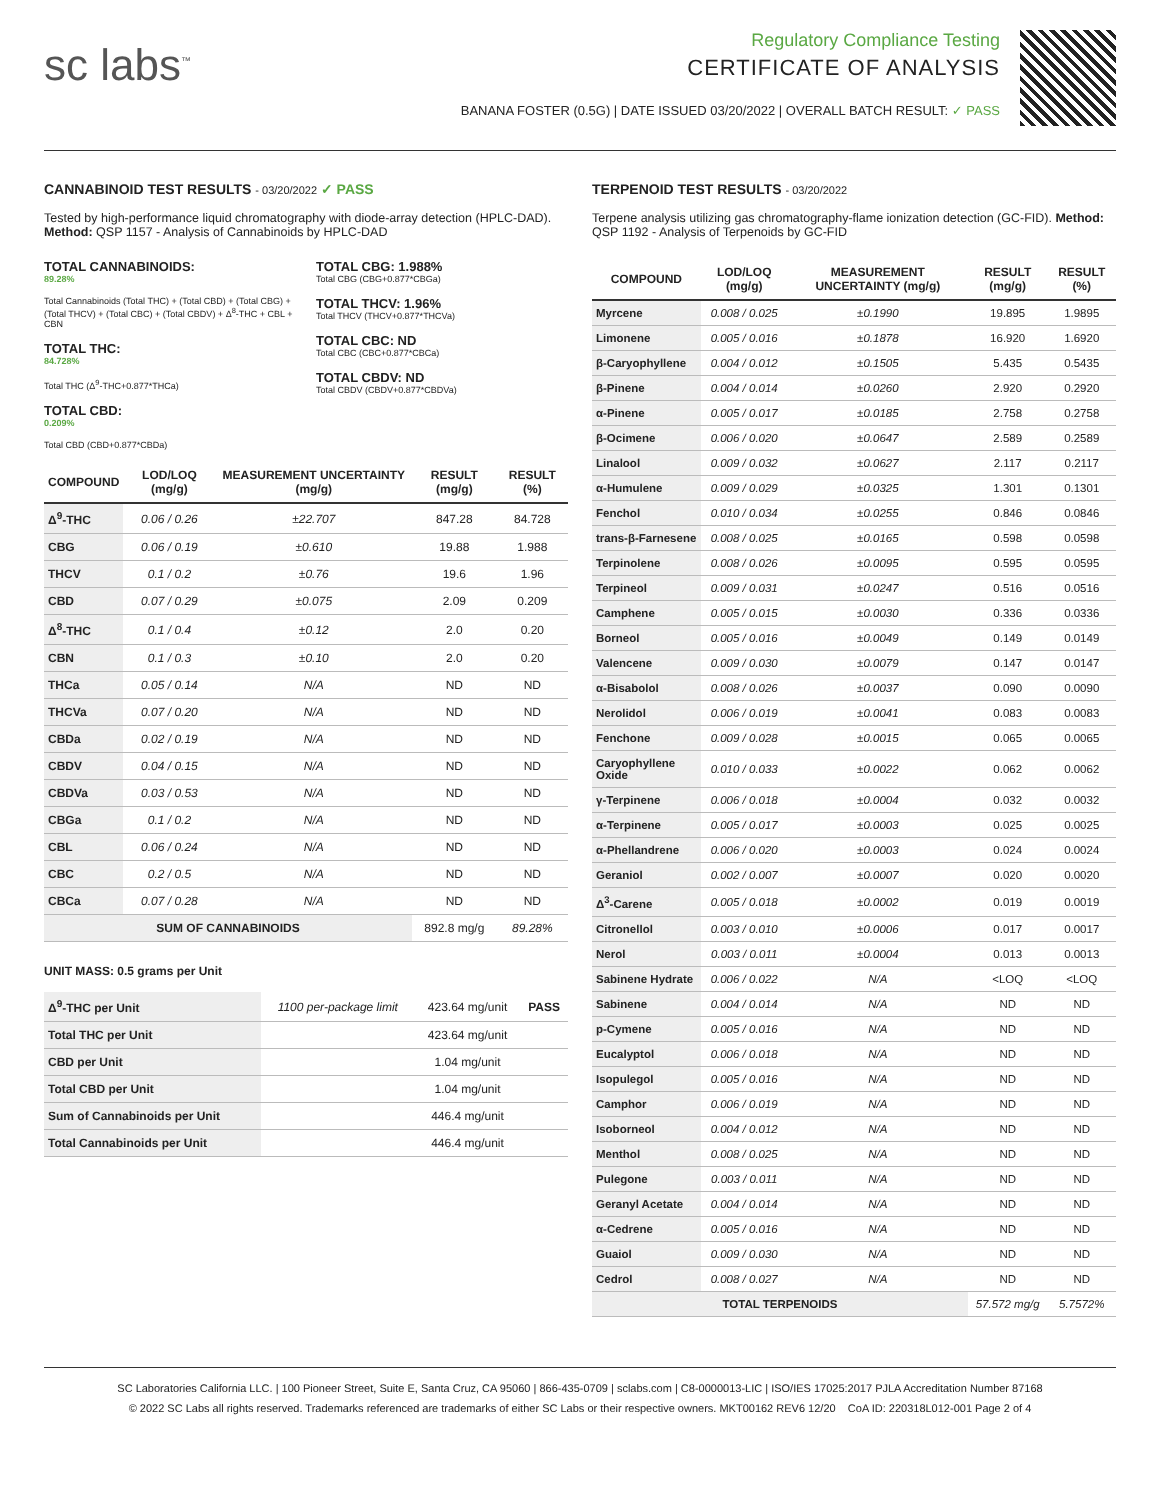sc labs<sup>™</sup>
Regulatory Compliance Testing
CERTIFICATE OF ANALYSIS
BANANA FOSTER (0.5G) | DATE ISSUED 03/20/2022 | OVERALL BATCH RESULT: ✓ PASS
CANNABINOID TEST RESULTS - 03/20/2022 ✓ PASS
Tested by high-performance liquid chromatography with diode-array detection (HPLC-DAD). Method: QSP 1157 - Analysis of Cannabinoids by HPLC-DAD
TOTAL CANNABINOIDS:
89.28%
Total Cannabinoids (Total THC) + (Total CBD) + (Total CBG) + (Total THCV) + (Total CBC) + (Total CBDV) + Δ<sup>8</sup>-THC + CBL + CBN
TOTAL THC:
84.728%
Total THC (Δ<sup>9</sup>-THC+0.877*THCa)
TOTAL CBD:
0.209%
Total CBD (CBD+0.877*CBDa)
TOTAL CBG: 1.988%
Total CBG (CBG+0.877*CBGa)
TOTAL THCV: 1.96%
Total THCV (THCV+0.877*THCVa)
TOTAL CBC: ND
Total CBC (CBC+0.877*CBCa)
TOTAL CBDV: ND
Total CBDV (CBDV+0.877*CBDVa)
| COMPOUND | LOD/LOQ (mg/g) | MEASUREMENT UNCERTAINTY (mg/g) | RESULT (mg/g) | RESULT (%) |
| --- | --- | --- | --- | --- |
| Δ<sup>9</sup>-THC | 0.06 / 0.26 | ±22.707 | 847.28 | 84.728 |
| CBG | 0.06 / 0.19 | ±0.610 | 19.88 | 1.988 |
| THCV | 0.1 / 0.2 | ±0.76 | 19.6 | 1.96 |
| CBD | 0.07 / 0.29 | ±0.075 | 2.09 | 0.209 |
| Δ<sup>8</sup>-THC | 0.1 / 0.4 | ±0.12 | 2.0 | 0.20 |
| CBN | 0.1 / 0.3 | ±0.10 | 2.0 | 0.20 |
| THCa | 0.05 / 0.14 | N/A | ND | ND |
| THCVa | 0.07 / 0.20 | N/A | ND | ND |
| CBDa | 0.02 / 0.19 | N/A | ND | ND |
| CBDV | 0.04 / 0.15 | N/A | ND | ND |
| CBDVa | 0.03 / 0.53 | N/A | ND | ND |
| CBGa | 0.1 / 0.2 | N/A | ND | ND |
| CBL | 0.06 / 0.24 | N/A | ND | ND |
| CBC | 0.2 / 0.5 | N/A | ND | ND |
| CBCa | 0.07 / 0.28 | N/A | ND | ND |
| SUM OF CANNABINOIDS | | | 892.8 mg/g | 89.28% |
UNIT MASS: 0.5 grams per Unit
| Δ<sup>9</sup>-THC per Unit | 1100 per-package limit | 423.64 mg/unit | PASS |
| Total THC per Unit | | 423.64 mg/unit | |
| CBD per Unit | | 1.04 mg/unit | |
| Total CBD per Unit | | 1.04 mg/unit | |
| Sum of Cannabinoids per Unit | | 446.4 mg/unit | |
| Total Cannabinoids per Unit | | 446.4 mg/unit | |
TERPENOID TEST RESULTS - 03/20/2022
Terpene analysis utilizing gas chromatography-flame ionization detection (GC-FID). Method: QSP 1192 - Analysis of Terpenoids by GC-FID
| COMPOUND | LOD/LOQ (mg/g) | MEASUREMENT UNCERTAINTY (mg/g) | RESULT (mg/g) | RESULT (%) |
| --- | --- | --- | --- | --- |
| Myrcene | 0.008 / 0.025 | ±0.1990 | 19.895 | 1.9895 |
| Limonene | 0.005 / 0.016 | ±0.1878 | 16.920 | 1.6920 |
| β-Caryophyllene | 0.004 / 0.012 | ±0.1505 | 5.435 | 0.5435 |
| β-Pinene | 0.004 / 0.014 | ±0.0260 | 2.920 | 0.2920 |
| α-Pinene | 0.005 / 0.017 | ±0.0185 | 2.758 | 0.2758 |
| β-Ocimene | 0.006 / 0.020 | ±0.0647 | 2.589 | 0.2589 |
| Linalool | 0.009 / 0.032 | ±0.0627 | 2.117 | 0.2117 |
| α-Humulene | 0.009 / 0.029 | ±0.0325 | 1.301 | 0.1301 |
| Fenchol | 0.010 / 0.034 | ±0.0255 | 0.846 | 0.0846 |
| trans-β-Farnesene | 0.008 / 0.025 | ±0.0165 | 0.598 | 0.0598 |
| Terpinolene | 0.008 / 0.026 | ±0.0095 | 0.595 | 0.0595 |
| Terpineol | 0.009 / 0.031 | ±0.0247 | 0.516 | 0.0516 |
| Camphene | 0.005 / 0.015 | ±0.0030 | 0.336 | 0.0336 |
| Borneol | 0.005 / 0.016 | ±0.0049 | 0.149 | 0.0149 |
| Valencene | 0.009 / 0.030 | ±0.0079 | 0.147 | 0.0147 |
| α-Bisabolol | 0.008 / 0.026 | ±0.0037 | 0.090 | 0.0090 |
| Nerolidol | 0.006 / 0.019 | ±0.0041 | 0.083 | 0.0083 |
| Fenchone | 0.009 / 0.028 | ±0.0015 | 0.065 | 0.0065 |
| Caryophyllene Oxide | 0.010 / 0.033 | ±0.0022 | 0.062 | 0.0062 |
| γ-Terpinene | 0.006 / 0.018 | ±0.0004 | 0.032 | 0.0032 |
| α-Terpinene | 0.005 / 0.017 | ±0.0003 | 0.025 | 0.0025 |
| α-Phellandrene | 0.006 / 0.020 | ±0.0003 | 0.024 | 0.0024 |
| Geraniol | 0.002 / 0.007 | ±0.0007 | 0.020 | 0.0020 |
| Δ<sup>3</sup>-Carene | 0.005 / 0.018 | ±0.0002 | 0.019 | 0.0019 |
| Citronellol | 0.003 / 0.010 | ±0.0006 | 0.017 | 0.0017 |
| Nerol | 0.003 / 0.011 | ±0.0004 | 0.013 | 0.0013 |
| Sabinene Hydrate | 0.006 / 0.022 | N/A | <LOQ | <LOQ |
| Sabinene | 0.004 / 0.014 | N/A | ND | ND |
| p-Cymene | 0.005 / 0.016 | N/A | ND | ND |
| Eucalyptol | 0.006 / 0.018 | N/A | ND | ND |
| Isopulegol | 0.005 / 0.016 | N/A | ND | ND |
| Camphor | 0.006 / 0.019 | N/A | ND | ND |
| Isoborneol | 0.004 / 0.012 | N/A | ND | ND |
| Menthol | 0.008 / 0.025 | N/A | ND | ND |
| Pulegone | 0.003 / 0.011 | N/A | ND | ND |
| Geranyl Acetate | 0.004 / 0.014 | N/A | ND | ND |
| α-Cedrene | 0.005 / 0.016 | N/A | ND | ND |
| Guaiol | 0.009 / 0.030 | N/A | ND | ND |
| Cedrol | 0.008 / 0.027 | N/A | ND | ND |
| TOTAL TERPENOIDS | | | 57.572 mg/g | 5.7572% |
SC Laboratories California LLC. | 100 Pioneer Street, Suite E, Santa Cruz, CA 95060 | 866-435-0709 | sclabs.com | C8-0000013-LIC | ISO/IES 17025:2017 PJLA Accreditation Number 87168
© 2022 SC Labs all rights reserved. Trademarks referenced are trademarks of either SC Labs or their respective owners. MKT00162 REV6 12/20 CoA ID: 220318L012-001 Page 2 of 4